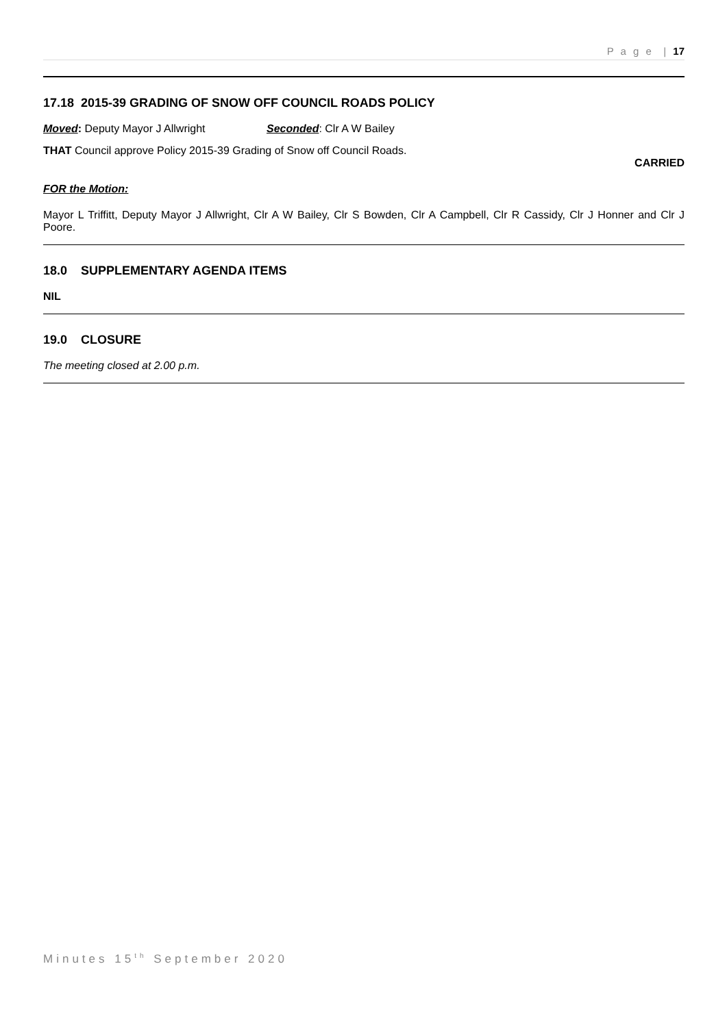P a g e | 17
17.18 2015-39 GRADING OF SNOW OFF COUNCIL ROADS POLICY
Moved: Deputy Mayor J Allwright Seconded: Clr A W Bailey
THAT Council approve Policy 2015-39 Grading of Snow off Council Roads.
CARRIED
FOR the Motion:
Mayor L Triffitt, Deputy Mayor J Allwright, Clr A W Bailey, Clr S Bowden, Clr A Campbell, Clr R Cassidy, Clr J Honner and Clr J Poore.
18.0 SUPPLEMENTARY AGENDA ITEMS
NIL
19.0 CLOSURE
The meeting closed at 2.00 p.m.
Minutes 15<sup>th</sup> September 2020